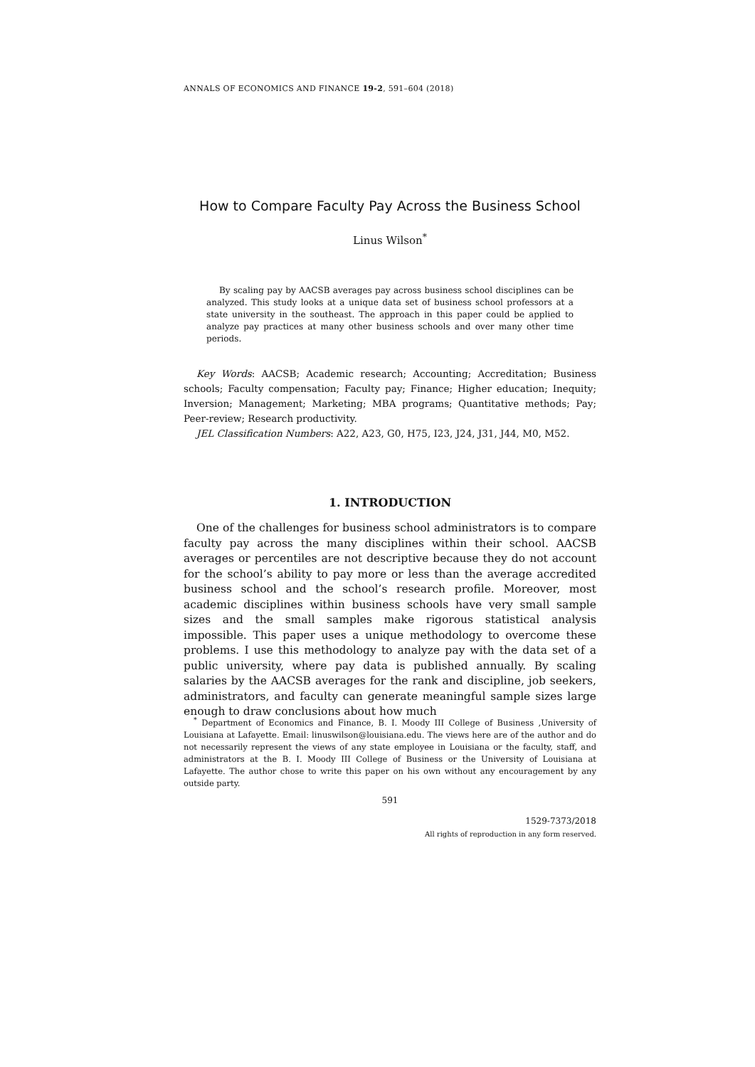ANNALS OF ECONOMICS AND FINANCE 19-2, 591–604 (2018)
How to Compare Faculty Pay Across the Business School
Linus Wilson<sup>*</sup>
By scaling pay by AACSB averages pay across business school disciplines can be analyzed. This study looks at a unique data set of business school professors at a state university in the southeast. The approach in this paper could be applied to analyze pay practices at many other business schools and over many other time periods.
Key Words: AACSB; Academic research; Accounting; Accreditation; Business schools; Faculty compensation; Faculty pay; Finance; Higher education; Inequity; Inversion; Management; Marketing; MBA programs; Quantitative methods; Pay; Peer-review; Research productivity.
JEL Classification Numbers: A22, A23, G0, H75, I23, J24, J31, J44, M0, M52.
1. INTRODUCTION
One of the challenges for business school administrators is to compare faculty pay across the many disciplines within their school. AACSB averages or percentiles are not descriptive because they do not account for the school’s ability to pay more or less than the average accredited business school and the school’s research profile. Moreover, most academic disciplines within business schools have very small sample sizes and the small samples make rigorous statistical analysis impossible. This paper uses a unique methodology to overcome these problems. I use this methodology to analyze pay with the data set of a public university, where pay data is published annually. By scaling salaries by the AACSB averages for the rank and discipline, job seekers, administrators, and faculty can generate meaningful sample sizes large enough to draw conclusions about how much
<sup>*</sup> Department of Economics and Finance, B. I. Moody III College of Business ,University of Louisiana at Lafayette. Email: linuswilson@louisiana.edu. The views here are of the author and do not necessarily represent the views of any state employee in Louisiana or the faculty, staff, and administrators at the B. I. Moody III College of Business or the University of Louisiana at Lafayette. The author chose to write this paper on his own without any encouragement by any outside party.
591
1529-7373/2018
All rights of reproduction in any form reserved.